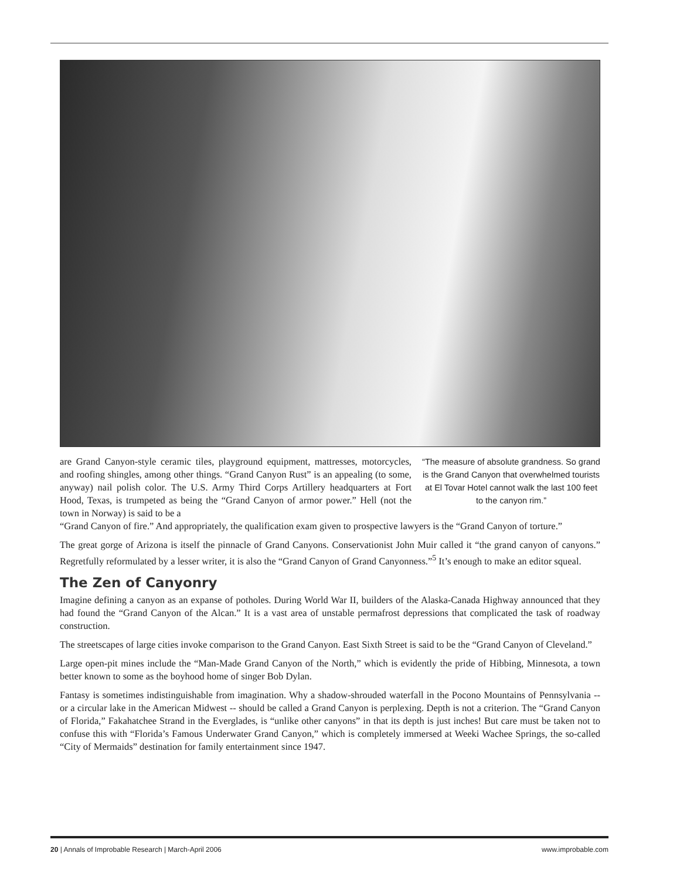are Grand Canyon-style ceramic tiles, playground equipment, mattresses, motorcycles, and roofing shingles, among other things. “Grand Canyon Rust” is an appealing (to some, anyway) nail polish color. The U.S. Army Third Corps Artillery headquarters at Fort Hood, Texas, is trumpeted as being the “Grand Canyon of armor power.” Hell (not the town in Norway) is said to be a
“The measure of absolute grandness. So grand is the Grand Canyon that overwhelmed tourists at El Tovar Hotel cannot walk the last 100 feet to the canyon rim.”
“Grand Canyon of fire.” And appropriately, the qualification exam given to prospective lawyers is the “Grand Canyon of torture.”
The great gorge of Arizona is itself the pinnacle of Grand Canyons. Conservationist John Muir called it “the grand canyon of canyons.” Regretfully reformulated by a lesser writer, it is also the “Grand Canyon of Grand Canyonness.”<sup>5</sup> It’s enough to make an editor squeal.
The Zen of Canyonry
Imagine defining a canyon as an expanse of potholes. During World War II, builders of the Alaska-Canada Highway announced that they had found the “Grand Canyon of the Alcan.” It is a vast area of unstable permafrost depressions that complicated the task of roadway construction.
The streetscapes of large cities invoke comparison to the Grand Canyon. East Sixth Street is said to be the “Grand Canyon of Cleveland.”
Large open-pit mines include the “Man-Made Grand Canyon of the North,” which is evidently the pride of Hibbing, Minnesota, a town better known to some as the boyhood home of singer Bob Dylan.
Fantasy is sometimes indistinguishable from imagination. Why a shadow-shrouded waterfall in the Pocono Mountains of Pennsylvania -- or a circular lake in the American Midwest -- should be called a Grand Canyon is perplexing. Depth is not a criterion. The “Grand Canyon of Florida,” Fakahatchee Strand in the Everglades, is “unlike other canyons” in that its depth is just inches! But care must be taken not to confuse this with “Florida’s Famous Underwater Grand Canyon,” which is completely immersed at Weeki Wachee Springs, the so-called “City of Mermaids” destination for family entertainment since 1947.
20 | Annals of Improbable Research | March-April 2006 www.improbable.com